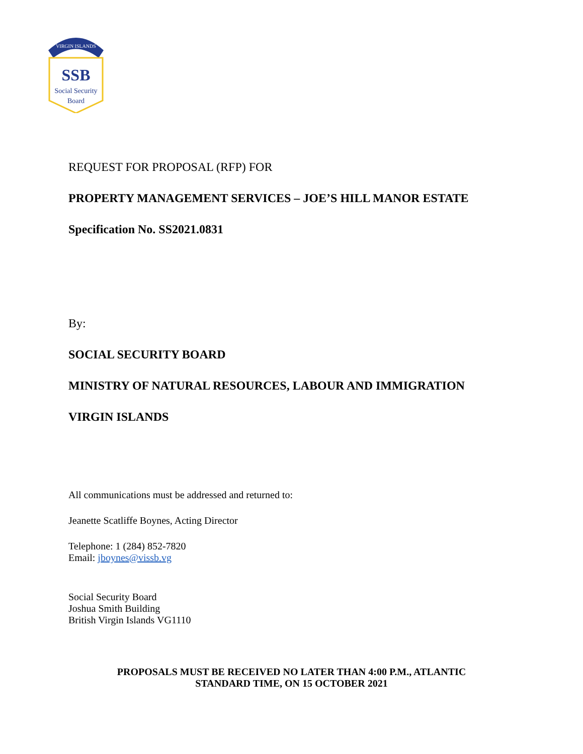VIRGIN ISLANDS
SSB
Social Security
Board
REQUEST FOR PROPOSAL (RFP) FOR
PROPERTY MANAGEMENT SERVICES – JOE’S HILL MANOR ESTATE
Specification No. SS2021.0831
By:
SOCIAL SECURITY BOARD
MINISTRY OF NATURAL RESOURCES, LABOUR AND IMMIGRATION
VIRGIN ISLANDS
All communications must be addressed and returned to:
Jeanette Scatliffe Boynes, Acting Director
Telephone: 1 (284) 852-7820
Email: jboynes@vissb.vg
Social Security Board
Joshua Smith Building
British Virgin Islands VG1110
PROPOSALS MUST BE RECEIVED NO LATER THAN 4:00 P.M., ATLANTIC
STANDARD TIME, ON 15 OCTOBER 2021